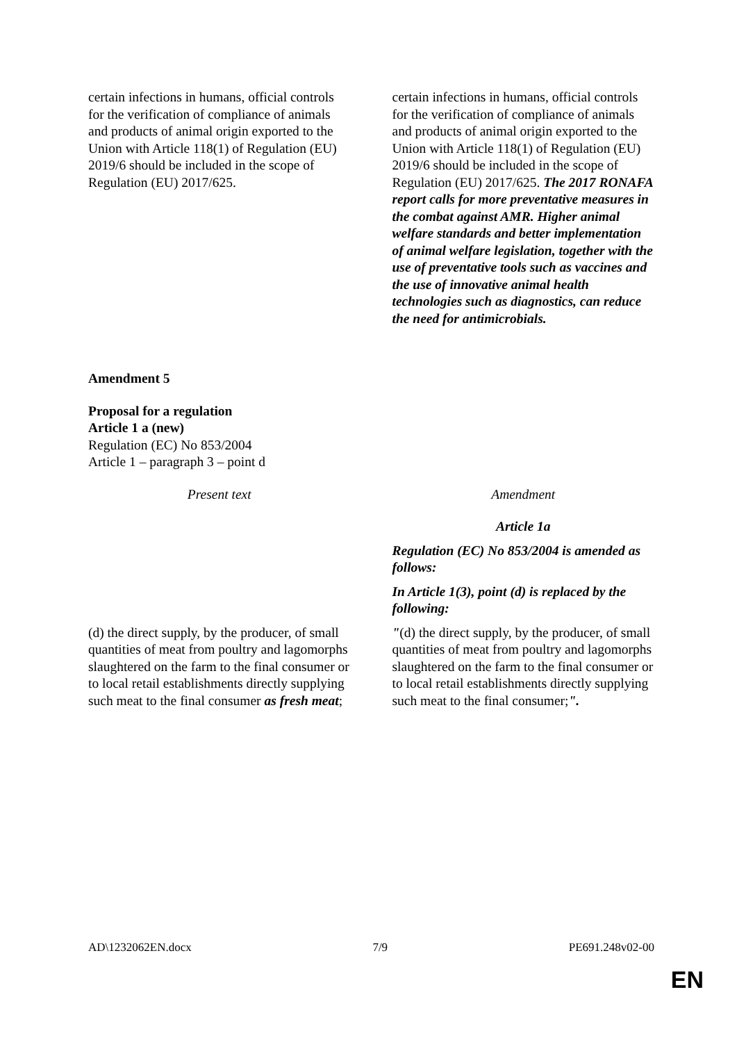| certain infections in humans, official controls for the verification of compliance of animals and products of animal origin exported to the Union with Article 118(1) of Regulation (EU) 2019/6 should be included in the scope of Regulation (EU) 2017/625. | certain infections in humans, official controls for the verification of compliance of animals and products of animal origin exported to the Union with Article 118(1) of Regulation (EU) 2019/6 should be included in the scope of Regulation (EU) 2017/625. The 2017 RONAFA report calls for more preventative measures in the combat against AMR. Higher animal welfare standards and better implementation of animal welfare legislation, together with the use of preventative tools such as vaccines and the use of innovative animal health technologies such as diagnostics, can reduce the need for antimicrobials. |
Amendment 5
Proposal for a regulation
Article 1 a (new)
Regulation (EC) No 853/2004
Article 1 – paragraph 3 – point d
| Present text | Amendment |
| | Article 1a Regulation (EC) No 853/2004 is amended as follows: In Article 1(3), point (d) is replaced by the following: |
| (d) the direct supply, by the producer, of small quantities of meat from poultry and lagomorphs slaughtered on the farm to the final consumer or to local retail establishments directly supplying such meat to the final consumer as fresh meat ; | " (d) the direct supply, by the producer, of small quantities of meat from poultry and lagomorphs slaughtered on the farm to the final consumer or to local retail establishments directly supplying such meat to the final consumer; ". |
AD\1232062EN.docx 7/9 PE691.248v02-00
EN